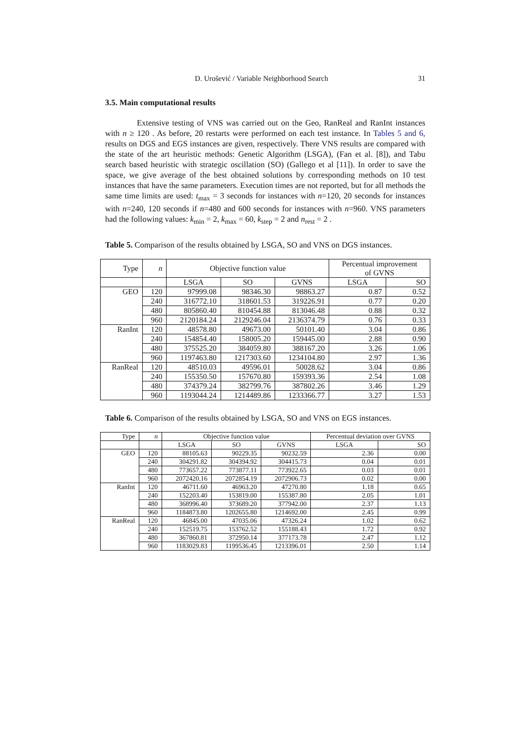D. Urošević / Variable Neighborhood Search 31
3.5. Main computational results
Extensive testing of VNS was carried out on the Geo, RanReal and RanInt instances with n ≥ 120 . As before, 20 restarts were performed on each test instance. In Tables 5 and 6, results on DGS and EGS instances are given, respectively. There VNS results are compared with the state of the art heuristic methods: Genetic Algorithm (LSGA), (Fan et al. [8]), and Tabu search based heuristic with strategic oscillation (SO) (Gallego et al [11]). In order to save the space, we give average of the best obtained solutions by corresponding methods on 10 test instances that have the same parameters. Execution times are not reported, but for all methods the same time limits are used: t<sub>max</sub> = 3 seconds for instances with n=120, 20 seconds for instances with n=240, 120 seconds if n=480 and 600 seconds for instances with n=960. VNS parameters had the following values: k<sub>min</sub> = 2, k<sub>max</sub> = 60, k<sub>step</sub> = 2 and n<sub>rest</sub> = 2 .
Table 5. Comparison of the results obtained by LSGA, SO and VNS on DGS instances.
| Type | n | Objective function value | | | Percentual improvement of GVNS | |
| --- | --- | --- | --- | --- | --- | --- |
| | | LSGA | SO | GVNS | LSGA | SO |
| GEO | 120 | 97999.08 | 98346.30 | 98863.27 | 0.87 | 0.52 |
| | 240 | 316772.10 | 318601.53 | 319226.91 | 0.77 | 0.20 |
| | 480 | 805860.40 | 810454.88 | 813046.48 | 0.88 | 0.32 |
| | 960 | 2120184.24 | 2129246.04 | 2136374.79 | 0.76 | 0.33 |
| RanInt | 120 | 48578.80 | 49673.00 | 50101.40 | 3.04 | 0.86 |
| | 240 | 154854.40 | 158005.20 | 159445.00 | 2.88 | 0.90 |
| | 480 | 375525.20 | 384059.80 | 388167.20 | 3.26 | 1.06 |
| | 960 | 1197463.80 | 1217303.60 | 1234104.80 | 2.97 | 1.36 |
| RanReal | 120 | 48510.03 | 49596.01 | 50028.62 | 3.04 | 0.86 |
| | 240 | 155350.50 | 157670.80 | 159393.36 | 2.54 | 1.08 |
| | 480 | 374379.24 | 382799.76 | 387802.26 | 3.46 | 1.29 |
| | 960 | 1193044.24 | 1214489.86 | 1233366.77 | 3.27 | 1.53 |
Table 6. Comparison of the results obtained by LSGA, SO and VNS on EGS instances.
| Type | n | Objective function value | | | Percentual deviation over GVNS | |
| --- | --- | --- | --- | --- | --- | --- |
| | | LSGA | SO | GVNS | LSGA | SO |
| GEO | 120 | 88105.63 | 90229.35 | 90232.59 | 2.36 | 0.00 |
| | 240 | 304291.82 | 304394.92 | 304415.73 | 0.04 | 0.01 |
| | 480 | 773657.22 | 773877.11 | 773922.65 | 0.03 | 0.01 |
| | 960 | 2072420.16 | 2072854.19 | 2072906.73 | 0.02 | 0.00 |
| RanInt | 120 | 46711.60 | 46963.20 | 47270.80 | 1.18 | 0.65 |
| | 240 | 152203.40 | 153819.00 | 155387.80 | 2.05 | 1.01 |
| | 480 | 368996.40 | 373689.20 | 377942.00 | 2.37 | 1.13 |
| | 960 | 1184873.80 | 1202655.80 | 1214692.00 | 2.45 | 0.99 |
| RanReal | 120 | 46845.00 | 47035.06 | 47326.24 | 1.02 | 0.62 |
| | 240 | 152519.75 | 153762.52 | 155188.43 | 1.72 | 0.92 |
| | 480 | 367860.81 | 372950.14 | 377173.78 | 2.47 | 1.12 |
| | 960 | 1183029.83 | 1199536.45 | 1213396.01 | 2.50 | 1.14 |